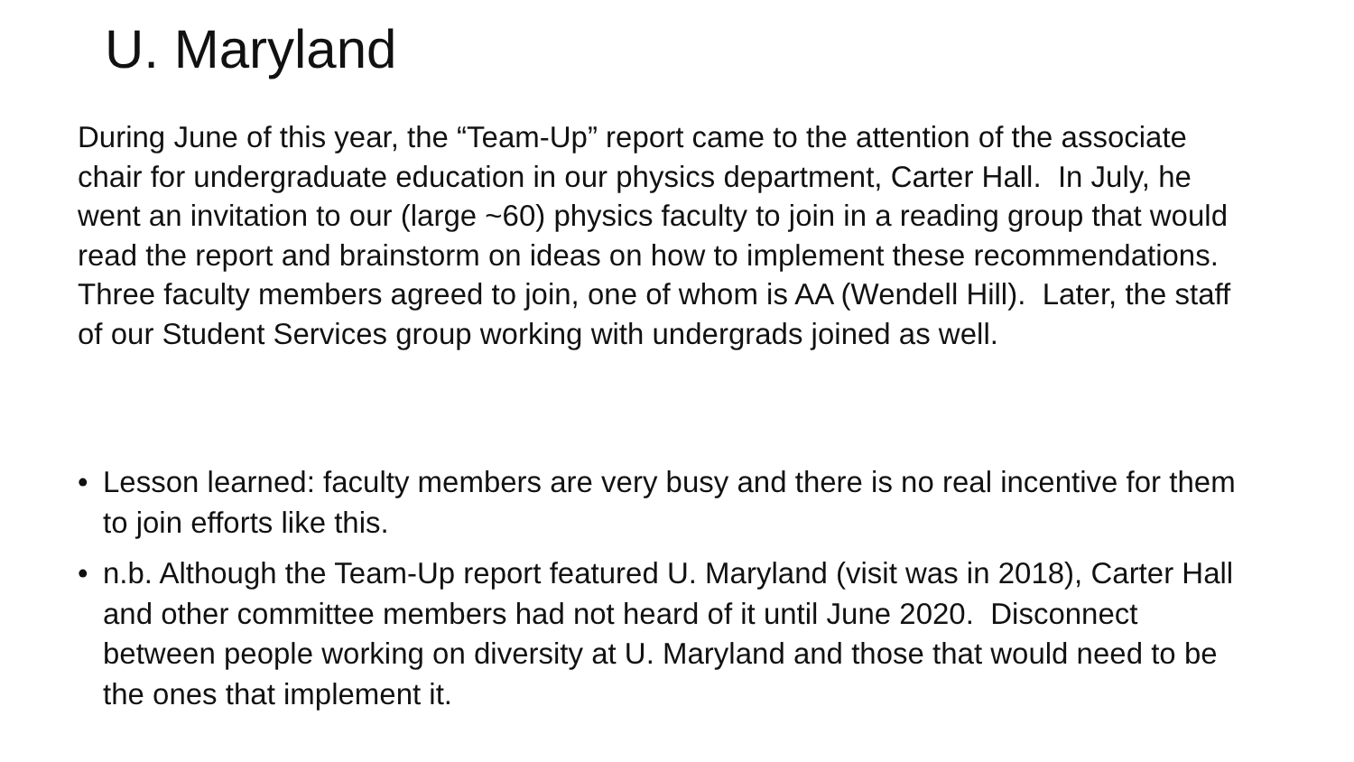U. Maryland
During June of this year, the “Team-Up” report came to the attention of the associate chair for undergraduate education in our physics department, Carter Hall. In July, he went an invitation to our (large ~60) physics faculty to join in a reading group that would read the report and brainstorm on ideas on how to implement these recommendations. Three faculty members agreed to join, one of whom is AA (Wendell Hill). Later, the staff of our Student Services group working with undergrads joined as well.
• Lesson learned: faculty members are very busy and there is no real incentive for them to join efforts like this.
• n.b. Although the Team-Up report featured U. Maryland (visit was in 2018), Carter Hall and other committee members had not heard of it until June 2020. Disconnect between people working on diversity at U. Maryland and those that would need to be the ones that implement it.